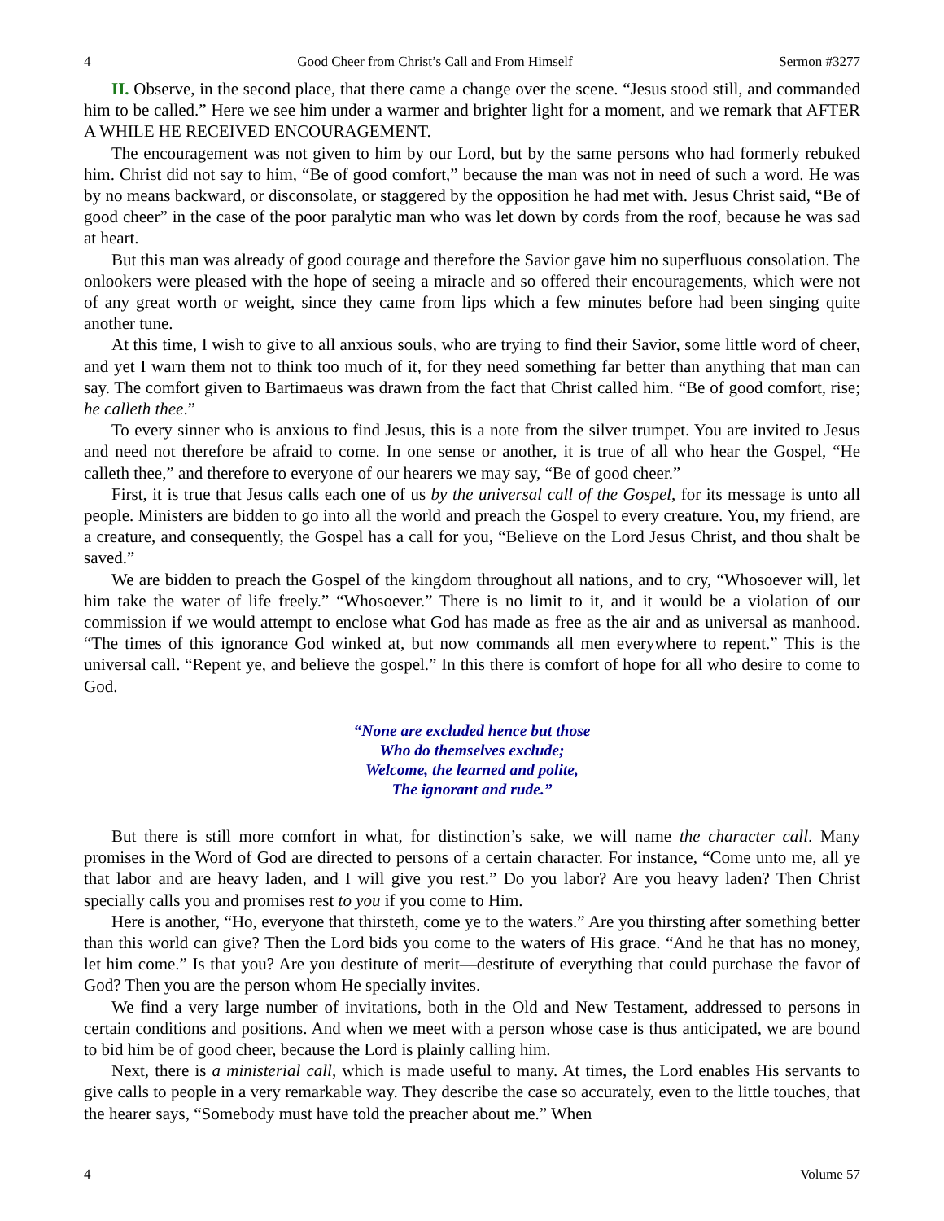4 Good Cheer from Christ’s Call and From Himself Sermon #3277
II. Observe, in the second place, that there came a change over the scene. “Jesus stood still, and commanded him to be called.” Here we see him under a warmer and brighter light for a moment, and we remark that AFTER A WHILE HE RECEIVED ENCOURAGEMENT.
The encouragement was not given to him by our Lord, but by the same persons who had formerly rebuked him. Christ did not say to him, “Be of good comfort,” because the man was not in need of such a word. He was by no means backward, or disconsolate, or staggered by the opposition he had met with. Jesus Christ said, “Be of good cheer” in the case of the poor paralytic man who was let down by cords from the roof, because he was sad at heart.
But this man was already of good courage and therefore the Savior gave him no superfluous consolation. The onlookers were pleased with the hope of seeing a miracle and so offered their encouragements, which were not of any great worth or weight, since they came from lips which a few minutes before had been singing quite another tune.
At this time, I wish to give to all anxious souls, who are trying to find their Savior, some little word of cheer, and yet I warn them not to think too much of it, for they need something far better than anything that man can say. The comfort given to Bartimaeus was drawn from the fact that Christ called him. “Be of good comfort, rise; he calleth thee.”
To every sinner who is anxious to find Jesus, this is a note from the silver trumpet. You are invited to Jesus and need not therefore be afraid to come. In one sense or another, it is true of all who hear the Gospel, “He calleth thee,” and therefore to everyone of our hearers we may say, “Be of good cheer.”
First, it is true that Jesus calls each one of us by the universal call of the Gospel, for its message is unto all people. Ministers are bidden to go into all the world and preach the Gospel to every creature. You, my friend, are a creature, and consequently, the Gospel has a call for you, “Believe on the Lord Jesus Christ, and thou shalt be saved.”
We are bidden to preach the Gospel of the kingdom throughout all nations, and to cry, “Whosoever will, let him take the water of life freely.” “Whosoever.” There is no limit to it, and it would be a violation of our commission if we would attempt to enclose what God has made as free as the air and as universal as manhood. “The times of this ignorance God winked at, but now commands all men everywhere to repent.” This is the universal call. “Repent ye, and believe the gospel.” In this there is comfort of hope for all who desire to come to God.
“None are excluded hence but those
Who do themselves exclude;
Welcome, the learned and polite,
The ignorant and rude.”
But there is still more comfort in what, for distinction’s sake, we will name the character call. Many promises in the Word of God are directed to persons of a certain character. For instance, “Come unto me, all ye that labor and are heavy laden, and I will give you rest.” Do you labor? Are you heavy laden? Then Christ specially calls you and promises rest to you if you come to Him.
Here is another, “Ho, everyone that thirsteth, come ye to the waters.” Are you thirsting after something better than this world can give? Then the Lord bids you come to the waters of His grace. “And he that has no money, let him come.” Is that you? Are you destitute of merit—destitute of everything that could purchase the favor of God? Then you are the person whom He specially invites.
We find a very large number of invitations, both in the Old and New Testament, addressed to persons in certain conditions and positions. And when we meet with a person whose case is thus anticipated, we are bound to bid him be of good cheer, because the Lord is plainly calling him.
Next, there is a ministerial call, which is made useful to many. At times, the Lord enables His servants to give calls to people in a very remarkable way. They describe the case so accurately, even to the little touches, that the hearer says, “Somebody must have told the preacher about me.” When
4 Volume 57